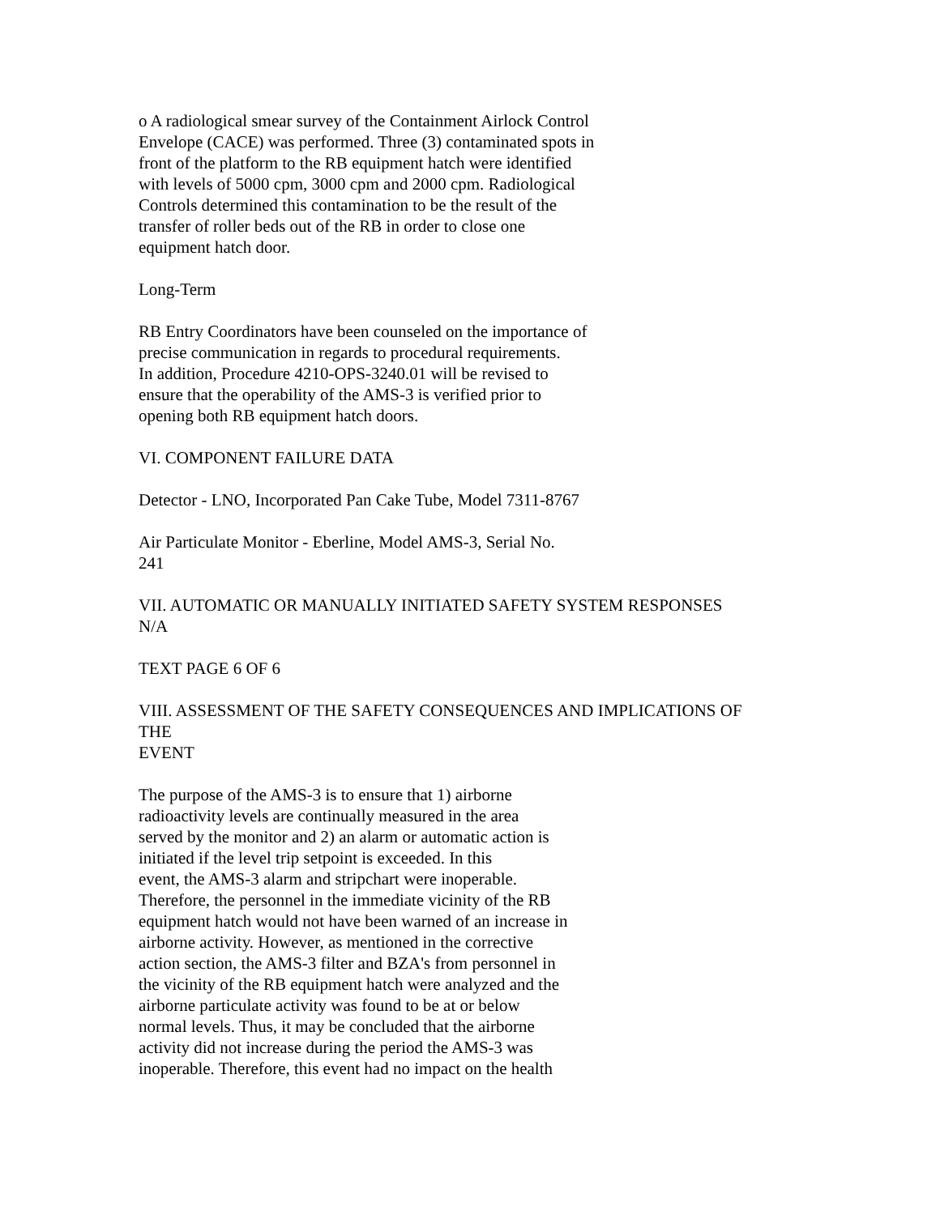o A radiological smear survey of the Containment Airlock Control
Envelope (CACE) was performed. Three (3) contaminated spots in
front of the platform to the RB equipment hatch were identified
with levels of 5000 cpm, 3000 cpm and 2000 cpm. Radiological
Controls determined this contamination to be the result of the
transfer of roller beds out of the RB in order to close one
equipment hatch door.
Long-Term
RB Entry Coordinators have been counseled on the importance of
precise communication in regards to procedural requirements.
In addition, Procedure 4210-OPS-3240.01 will be revised to
ensure that the operability of the AMS-3 is verified prior to
opening both RB equipment hatch doors.
VI. COMPONENT FAILURE DATA
Detector - LNO, Incorporated Pan Cake Tube, Model 7311-8767
Air Particulate Monitor - Eberline, Model AMS-3, Serial No.
241
VII. AUTOMATIC OR MANUALLY INITIATED SAFETY SYSTEM RESPONSES
N/A
TEXT PAGE 6 OF 6
VIII. ASSESSMENT OF THE SAFETY CONSEQUENCES AND IMPLICATIONS OF
THE
EVENT
The purpose of the AMS-3 is to ensure that 1) airborne
radioactivity levels are continually measured in the area
served by the monitor and 2) an alarm or automatic action is
initiated if the level trip setpoint is exceeded. In this
event, the AMS-3 alarm and stripchart were inoperable.
Therefore, the personnel in the immediate vicinity of the RB
equipment hatch would not have been warned of an increase in
airborne activity. However, as mentioned in the corrective
action section, the AMS-3 filter and BZA's from personnel in
the vicinity of the RB equipment hatch were analyzed and the
airborne particulate activity was found to be at or below
normal levels. Thus, it may be concluded that the airborne
activity did not increase during the period the AMS-3 was
inoperable. Therefore, this event had no impact on the health